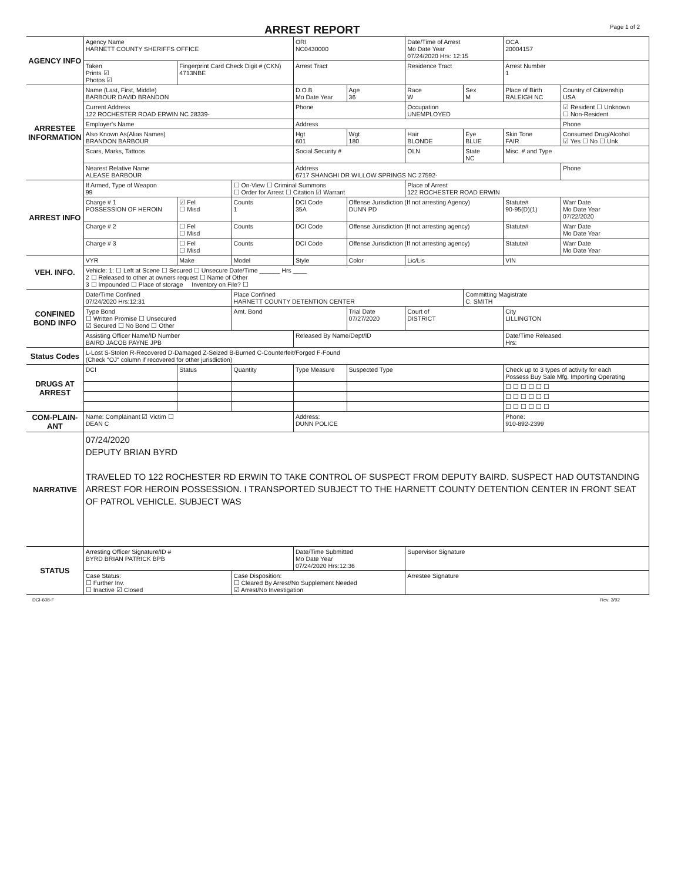ARREST REPORT
Page 1 of 2
| AGENCY INFO | Agency Name HARNETT COUNTY SHERIFFS OFFICE | | | ORI NC0430000 | | Date/Time of Arrest Mo Date Year 07/24/2020 Hrs: 12:15 | | OCA 20004157 | |
| | Taken Prints ☑ Photos ☑ | Fingerprint Card Check Digit # (CKN) 4713NBE | | Arrest Tract | | Residence Tract | | Arrest Number 1 | |
| ARRESTEE INFORMATION | Name (Last, First, Middle) BARBOUR DAVID BRANDON | | | D.O.B Mo Date Year | Age 36 | Race W | Sex M | Place of Birth RALEIGH NC | Country of Citizenship USA |
| | Current Address 122 ROCHESTER ROAD ERWIN NC 28339- | | | Phone | | Occupation UNEMPLOYED | | | ☑ Resident ☐ Unknown ☐ Non-Resident |
| | Employer's Name | | | Address | | | | | Phone |
| | Also Known As(Alias Names) BRANDON BARBOUR | | | Hgt 601 | Wgt 180 | Hair BLONDE | Eye BLUE | Skin Tone FAIR | Consumed Drug/Alcohol ☑ Yes ☐ No ☐ Unk |
| | Scars, Marks, Tattoos | | | Social Security # | | OLN | State NC | Misc. # and Type | |
| | Nearest Relative Name ALEASE BARBOUR | | | Address 6717 SHANGHI DR WILLOW SPRINGS NC 27592- | | | | | Phone |
| ARREST INFO | If Armed, Type of Weapon 99 | | ☐ On-View ☐ Criminal Summons ☐ Order for Arrest ☐ Citation ☑ Warrant | | | Place of Arrest 122 ROCHESTER ROAD ERWIN | | | |
| | Charge # 1 POSSESSION OF HEROIN | ☑ Fel ☐ Misd | Counts 1 | DCI Code 35A | Offense Jurisdiction (If not arresting Agency) DUNN PD | | | Statute# 90-95(D)(1) | Warr Date Mo Date Year 07/22/2020 |
| | Charge # 2 | ☐ Fel ☐ Misd | Counts | DCI Code | Offense Jurisdiction (If not arresting agency) | | | Statute# | Warr Date Mo Date Year |
| | Charge # 3 | ☐ Fel ☐ Misd | Counts | DCI Code | Offense Jurisdiction (If not arresting agency) | | | Statute# | Warr Date Mo Date Year |
| VEH. INFO. | VYR | Make | Model | Style | Color | Lic/Lis | | VIN | |
| | Vehicle: 1: ☐ Left at Scene ☐ Secured ☐ Unsecure Date/Time ______ Hrs ____ 2 ☐ Released to other at owners request ☐ Name of Other 3 ☐ Impounded ☐ Place of storage Inventory on File? ☐ | | | | | | | | |
| CONFINED BOND INFO | Date/Time Confined 07/24/2020 Hrs:12:31 | | Place Confined HARNETT COUNTY DETENTION CENTER | | | | Committing Magistrate C. SMITH | | |
| | Type Bond ☐ Written Promise ☐ Unsecured ☑ Secured ☐ No Bond ☐ Other | | Amt. Bond | | Trial Date 07/27/2020 | Court of DISTRICT | | City LILLINGTON | |
| | Assisting Officer Name/ID Number BAIRD JACOB PAYNE JPB | | | Released By Name/Dept/ID | | | | Date/Time Released Hrs: | |
| Status Codes | L-Lost S-Stolen R-Recovered D-Damaged Z-Seized B-Burned C-Counterfeit/Forged F-Found (Check "OJ" column if recovered for other jurisdiction) | | | | | | | | |
| DRUGS AT ARREST | DCI | Status | Quantity | Type Measure | Suspected Type | | | Check up to 3 types of activity for each Possess Buy Sale Mfg. Importing Operating | |
| | | | | | | | | ☐ ☐ ☐ ☐ ☐ ☐ | |
| | | | | | | | | ☐ ☐ ☐ ☐ ☐ ☐ | |
| | | | | | | | | ☐ ☐ ☐ ☐ ☐ ☐ | |
| COM-PLAIN-ANT | Name: Complainant ☑ Victim ☐ DEAN C | | | Address: DUNN POLICE | | | | Phone: 910-892-2399 | |
| NARRATIVE | 07/24/2020 DEPUTY BRIAN BYRD TRAVELED TO 122 ROCHESTER RD ERWIN TO TAKE CONTROL OF SUSPECT FROM DEPUTY BAIRD. SUSPECT HAD OUTSTANDING ARREST FOR HEROIN POSSESSION. I TRANSPORTED SUBJECT TO THE HARNETT COUNTY DETENTION CENTER IN FRONT SEAT OF PATROL VEHICLE. SUBJECT WAS | | | | | | | | |
| STATUS | Arresting Officer Signature/ID # BYRD BRIAN PATRICK BPB | | | Date/Time Submitted Mo Date Year 07/24/2020 Hrs:12:36 | | Supervisor Signature | | | |
| | Case Status: ☐ Further Inv. ☐ Inactive ☑ Closed | | Case Disposition: ☐ Cleared By Arrest/No Supplement Needed ☑ Arrest/No Investigation | | | Arrestee Signature | | | |
DCI-608-F Rev. 3/92